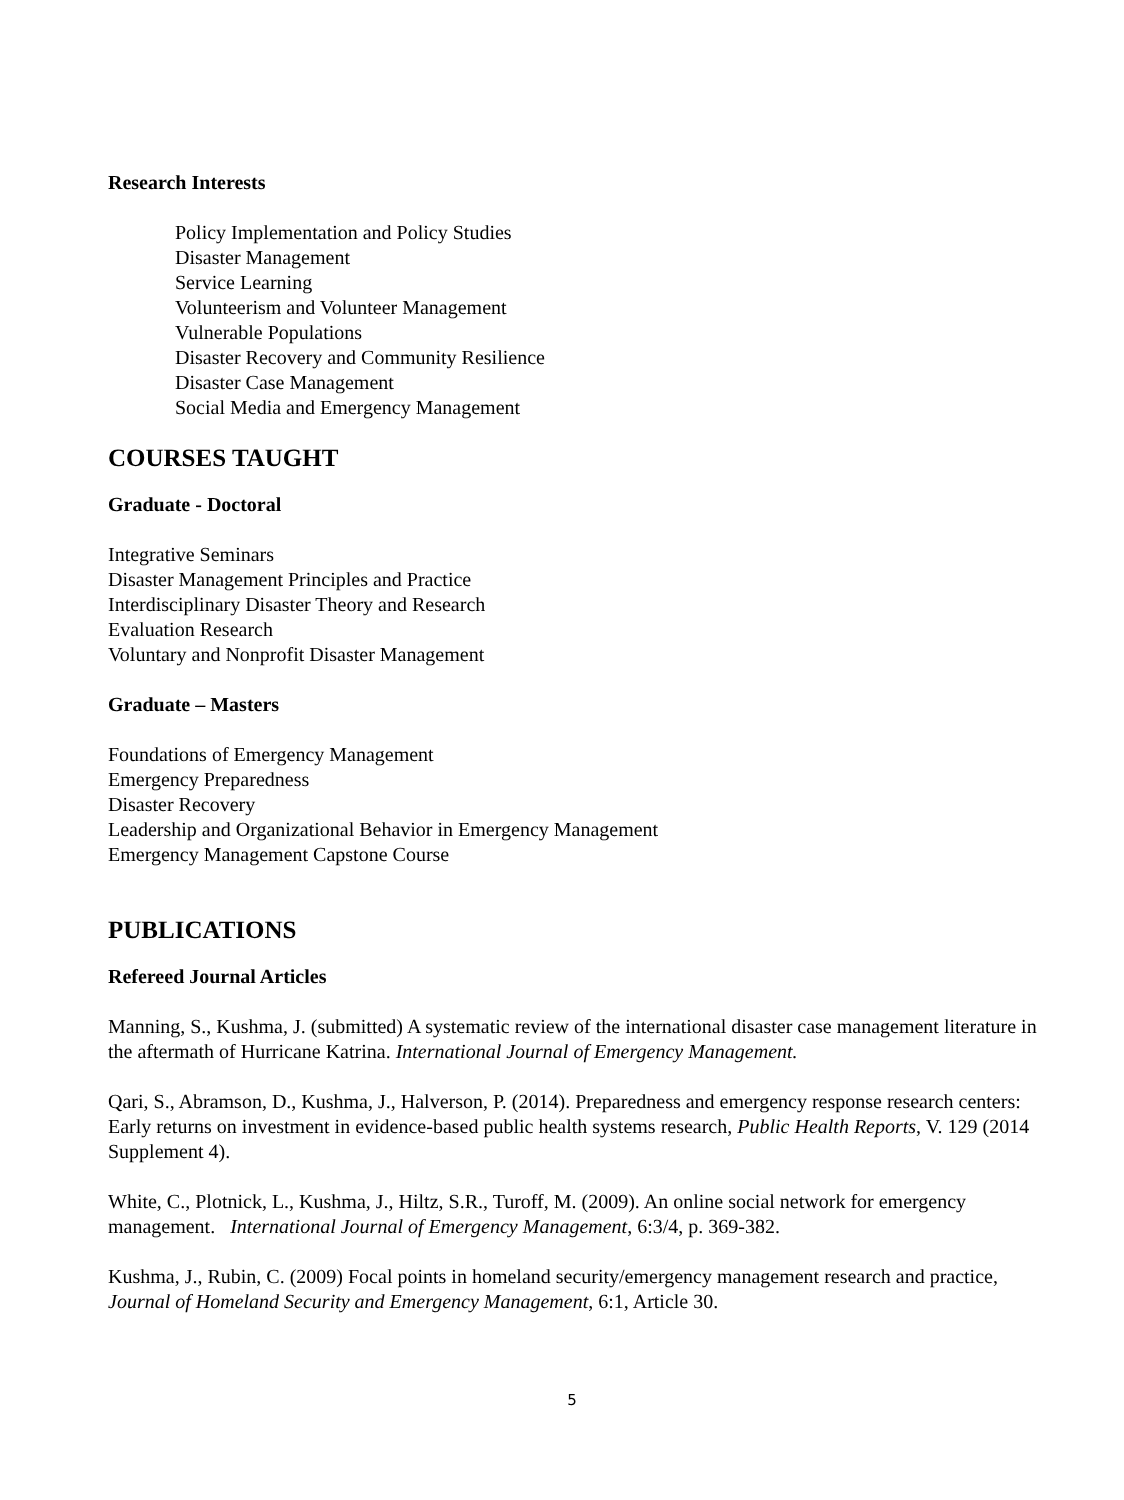Research Interests
Policy Implementation and Policy Studies
Disaster Management
Service Learning
Volunteerism and Volunteer Management
Vulnerable Populations
Disaster Recovery and Community Resilience
Disaster Case Management
Social Media and Emergency Management
COURSES TAUGHT
Graduate - Doctoral
Integrative Seminars
Disaster Management Principles and Practice
Interdisciplinary Disaster Theory and Research
Evaluation Research
Voluntary and Nonprofit Disaster Management
Graduate – Masters
Foundations of Emergency Management
Emergency Preparedness
Disaster Recovery
Leadership and Organizational Behavior in Emergency Management
Emergency Management Capstone Course
PUBLICATIONS
Refereed Journal Articles
Manning, S., Kushma, J. (submitted) A systematic review of the international disaster case management literature in the aftermath of Hurricane Katrina. International Journal of Emergency Management.
Qari, S., Abramson, D., Kushma, J., Halverson, P. (2014). Preparedness and emergency response research centers: Early returns on investment in evidence-based public health systems research, Public Health Reports, V. 129 (2014 Supplement 4).
White, C., Plotnick, L., Kushma, J., Hiltz, S.R., Turoff, M. (2009). An online social network for emergency management. International Journal of Emergency Management, 6:3/4, p. 369-382.
Kushma, J., Rubin, C. (2009) Focal points in homeland security/emergency management research and practice, Journal of Homeland Security and Emergency Management, 6:1, Article 30.
5